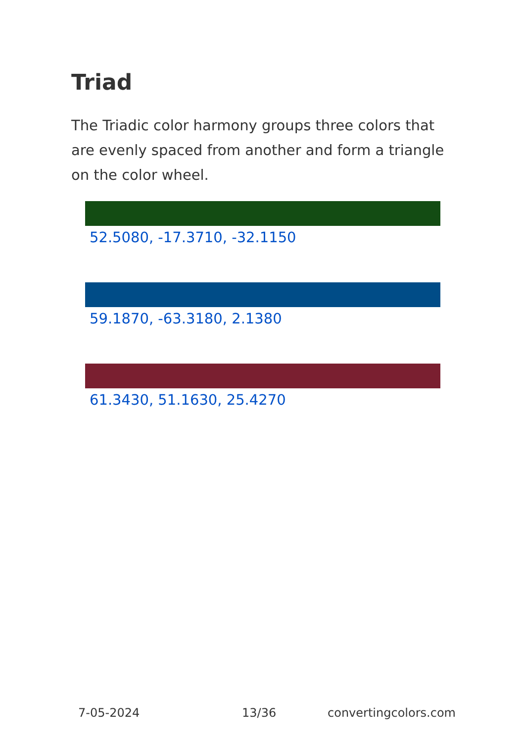Triad
The Triadic color harmony groups three colors that are evenly spaced from another and form a triangle on the color wheel.
52.5080, -17.3710, -32.1150
59.1870, -63.3180, 2.1380
61.3430, 51.1630, 25.4270
7-05-2024 13/36 convertingcolors.com